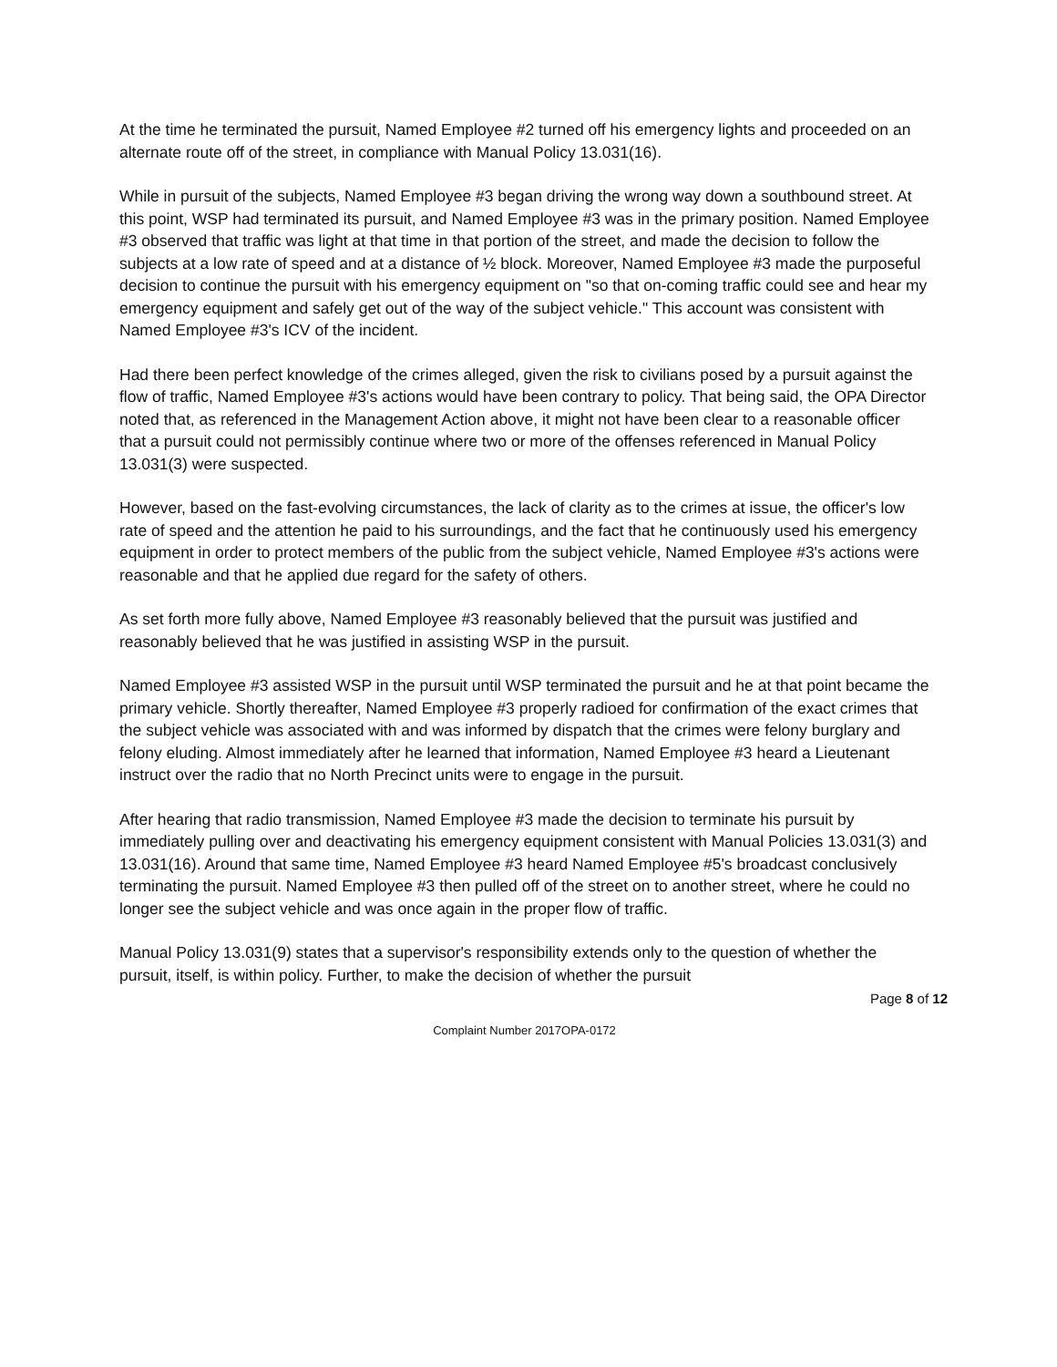At the time he terminated the pursuit, Named Employee #2 turned off his emergency lights and proceeded on an alternate route off of the street, in compliance with Manual Policy 13.031(16).
While in pursuit of the subjects, Named Employee #3 began driving the wrong way down a southbound street. At this point, WSP had terminated its pursuit, and Named Employee #3 was in the primary position. Named Employee #3 observed that traffic was light at that time in that portion of the street, and made the decision to follow the subjects at a low rate of speed and at a distance of ½ block. Moreover, Named Employee #3 made the purposeful decision to continue the pursuit with his emergency equipment on "so that on-coming traffic could see and hear my emergency equipment and safely get out of the way of the subject vehicle." This account was consistent with Named Employee #3's ICV of the incident.
Had there been perfect knowledge of the crimes alleged, given the risk to civilians posed by a pursuit against the flow of traffic, Named Employee #3's actions would have been contrary to policy. That being said, the OPA Director noted that, as referenced in the Management Action above, it might not have been clear to a reasonable officer that a pursuit could not permissibly continue where two or more of the offenses referenced in Manual Policy 13.031(3) were suspected.
However, based on the fast-evolving circumstances, the lack of clarity as to the crimes at issue, the officer's low rate of speed and the attention he paid to his surroundings, and the fact that he continuously used his emergency equipment in order to protect members of the public from the subject vehicle, Named Employee #3's actions were reasonable and that he applied due regard for the safety of others.
As set forth more fully above, Named Employee #3 reasonably believed that the pursuit was justified and reasonably believed that he was justified in assisting WSP in the pursuit.
Named Employee #3 assisted WSP in the pursuit until WSP terminated the pursuit and he at that point became the primary vehicle. Shortly thereafter, Named Employee #3 properly radioed for confirmation of the exact crimes that the subject vehicle was associated with and was informed by dispatch that the crimes were felony burglary and felony eluding. Almost immediately after he learned that information, Named Employee #3 heard a Lieutenant instruct over the radio that no North Precinct units were to engage in the pursuit.
After hearing that radio transmission, Named Employee #3 made the decision to terminate his pursuit by immediately pulling over and deactivating his emergency equipment consistent with Manual Policies 13.031(3) and 13.031(16). Around that same time, Named Employee #3 heard Named Employee #5's broadcast conclusively terminating the pursuit. Named Employee #3 then pulled off of the street on to another street, where he could no longer see the subject vehicle and was once again in the proper flow of traffic.
Manual Policy 13.031(9) states that a supervisor's responsibility extends only to the question of whether the pursuit, itself, is within policy. Further, to make the decision of whether the pursuit
Page 8 of 12
Complaint Number 2017OPA-0172